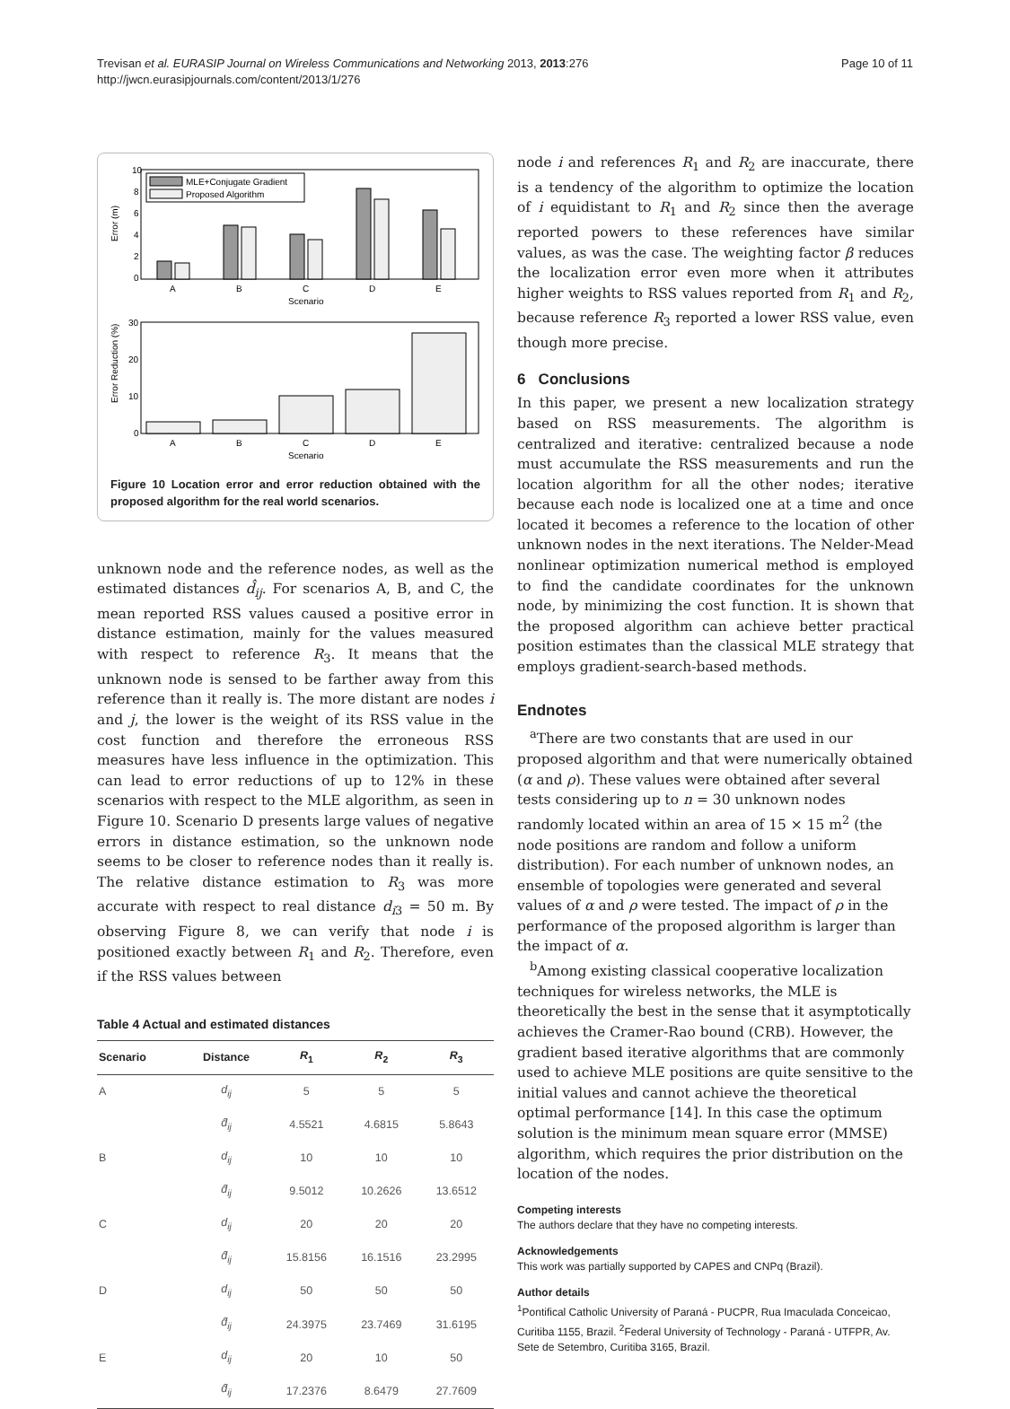Trevisan et al. EURASIP Journal on Wireless Communications and Networking 2013, 2013:276
http://jwcn.eurasipjournals.com/content/2013/1/276
Page 10 of 11
10
8
6
4
2
0
Error (m)
MLE+Conjugate Gradient
Proposed Algorithm
A
B
C
D
E
Scenario
30
20
10
0
Error Reduction (%)
A
B
C
D
E
Scenario
Figure 10 Location error and error reduction obtained with the proposed algorithm for the real world scenarios.
unknown node and the reference nodes, as well as the estimated distances d̂<sub>ij</sub>. For scenarios A, B, and C, the mean reported RSS values caused a positive error in distance estimation, mainly for the values measured with respect to reference R<sub>3</sub>. It means that the unknown node is sensed to be farther away from this reference than it really is. The more distant are nodes i and j, the lower is the weight of its RSS value in the cost function and therefore the erroneous RSS measures have less influence in the optimization. This can lead to error reductions of up to 12% in these scenarios with respect to the MLE algorithm, as seen in Figure 10. Scenario D presents large values of negative errors in distance estimation, so the unknown node seems to be closer to reference nodes than it really is. The relative distance estimation to R<sub>3</sub> was more accurate with respect to real distance d<sub>i3</sub> = 50 m. By observing Figure 8, we can verify that node i is positioned exactly between R<sub>1</sub> and R<sub>2</sub>. Therefore, even if the RSS values between
Table 4 Actual and estimated distances
| Scenario | Distance | R<sub>1</sub> | R<sub>2</sub> | R<sub>3</sub> |
| --- | --- | --- | --- | --- |
| A | d<sub>ij</sub> | 5 | 5 | 5 |
| | d̂<sub>ij</sub> | 4.5521 | 4.6815 | 5.8643 |
| B | d<sub>ij</sub> | 10 | 10 | 10 |
| | d̂<sub>ij</sub> | 9.5012 | 10.2626 | 13.6512 |
| C | d<sub>ij</sub> | 20 | 20 | 20 |
| | d̂<sub>ij</sub> | 15.8156 | 16.1516 | 23.2995 |
| D | d<sub>ij</sub> | 50 | 50 | 50 |
| | d̂<sub>ij</sub> | 24.3975 | 23.7469 | 31.6195 |
| E | d<sub>ij</sub> | 20 | 10 | 50 |
| | d̂<sub>ij</sub> | 17.2376 | 8.6479 | 27.7609 |
node i and references R<sub>1</sub> and R<sub>2</sub> are inaccurate, there is a tendency of the algorithm to optimize the location of i equidistant to R<sub>1</sub> and R<sub>2</sub> since then the average reported powers to these references have similar values, as was the case. The weighting factor β reduces the localization error even more when it attributes higher weights to RSS values reported from R<sub>1</sub> and R<sub>2</sub>, because reference R<sub>3</sub> reported a lower RSS value, even though more precise.
6 Conclusions
In this paper, we present a new localization strategy based on RSS measurements. The algorithm is centralized and iterative: centralized because a node must accumulate the RSS measurements and run the location algorithm for all the other nodes; iterative because each node is localized one at a time and once located it becomes a reference to the location of other unknown nodes in the next iterations. The Nelder-Mead nonlinear optimization numerical method is employed to find the candidate coordinates for the unknown node, by minimizing the cost function. It is shown that the proposed algorithm can achieve better practical position estimates than the classical MLE strategy that employs gradient-search-based methods.
Endnotes
<sup>a</sup> There are two constants that are used in our proposed algorithm and that were numerically obtained (α and ρ). These values were obtained after several tests considering up to n = 30 unknown nodes randomly located within an area of 15 × 15 m<sup>2</sup> (the node positions are random and follow a uniform distribution). For each number of unknown nodes, an ensemble of topologies were generated and several values of α and ρ were tested. The impact of ρ in the performance of the proposed algorithm is larger than the impact of α.
<sup>b</sup> Among existing classical cooperative localization techniques for wireless networks, the MLE is theoretically the best in the sense that it asymptotically achieves the Cramer-Rao bound (CRB). However, the gradient based iterative algorithms that are commonly used to achieve MLE positions are quite sensitive to the initial values and cannot achieve the theoretical optimal performance [14]. In this case the optimum solution is the minimum mean square error (MMSE) algorithm, which requires the prior distribution on the location of the nodes.
Competing interests
The authors declare that they have no competing interests.
Acknowledgements
This work was partially supported by CAPES and CNPq (Brazil).
Author details
<sup>1</sup>Pontifical Catholic University of Paraná - PUCPR, Rua Imaculada Conceicao, Curitiba 1155, Brazil. <sup>2</sup>Federal University of Technology - Paraná - UTFPR, Av. Sete de Setembro, Curitiba 3165, Brazil.